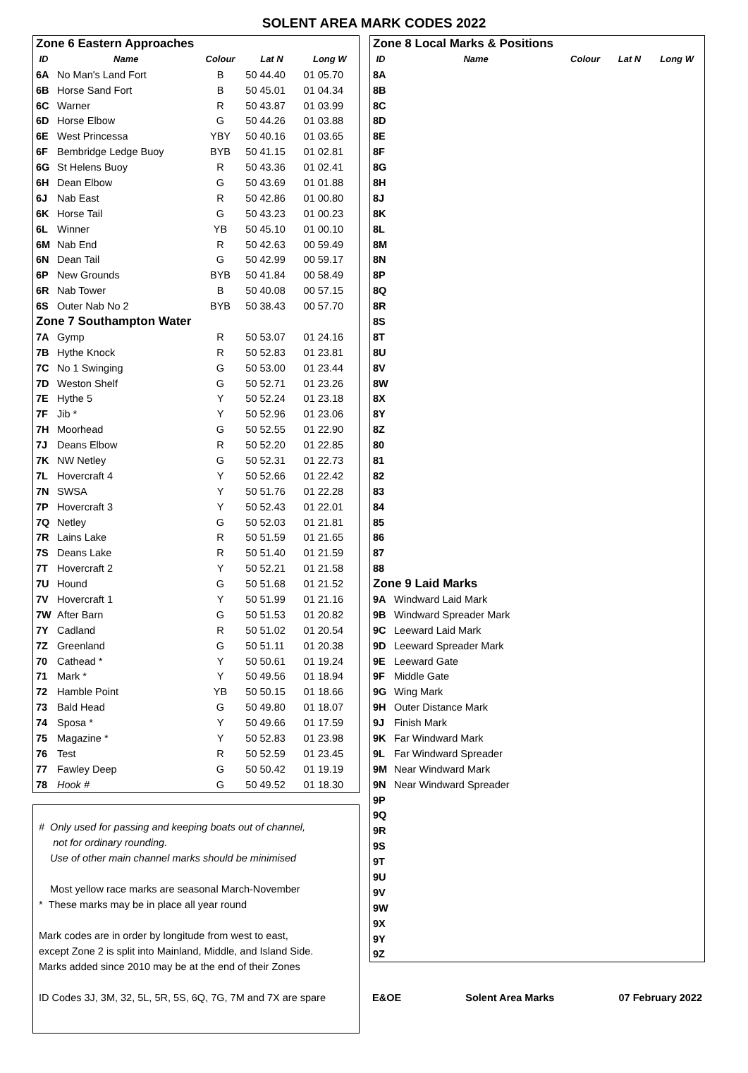SOLENT AREA MARK CODES 2022
| Zone 6 Eastern Approaches | | | | |
| --- | --- | --- | --- | --- |
| ID | Name | Colour | Lat N | Long W |
| 6A | No Man's Land Fort | B | 50 44.40 | 01 05.70 |
| 6B | Horse Sand Fort | B | 50 45.01 | 01 04.34 |
| 6C | Warner | R | 50 43.87 | 01 03.99 |
| 6D | Horse Elbow | G | 50 44.26 | 01 03.88 |
| 6E | West Princessa | YBY | 50 40.16 | 01 03.65 |
| 6F | Bembridge Ledge Buoy | BYB | 50 41.15 | 01 02.81 |
| 6G | St Helens Buoy | R | 50 43.36 | 01 02.41 |
| 6H | Dean Elbow | G | 50 43.69 | 01 01.88 |
| 6J | Nab East | R | 50 42.86 | 01 00.80 |
| 6K | Horse Tail | G | 50 43.23 | 01 00.23 |
| 6L | Winner | YB | 50 45.10 | 01 00.10 |
| 6M | Nab End | R | 50 42.63 | 00 59.49 |
| 6N | Dean Tail | G | 50 42.99 | 00 59.17 |
| 6P | New Grounds | BYB | 50 41.84 | 00 58.49 |
| 6R | Nab Tower | B | 50 40.08 | 00 57.15 |
| 6S | Outer Nab No 2 | BYB | 50 38.43 | 00 57.70 |
| Zone 7 Southampton Water | | | | |
| 7A | Gymp | R | 50 53.07 | 01 24.16 |
| 7B | Hythe Knock | R | 50 52.83 | 01 23.81 |
| 7C | No 1 Swinging | G | 50 53.00 | 01 23.44 |
| 7D | Weston Shelf | G | 50 52.71 | 01 23.26 |
| 7E | Hythe 5 | Y | 50 52.24 | 01 23.18 |
| 7F | Jib * | Y | 50 52.96 | 01 23.06 |
| 7H | Moorhead | G | 50 52.55 | 01 22.90 |
| 7J | Deans Elbow | R | 50 52.20 | 01 22.85 |
| 7K | NW Netley | G | 50 52.31 | 01 22.73 |
| 7L | Hovercraft 4 | Y | 50 52.66 | 01 22.42 |
| 7N | SWSA | Y | 50 51.76 | 01 22.28 |
| 7P | Hovercraft 3 | Y | 50 52.43 | 01 22.01 |
| 7Q | Netley | G | 50 52.03 | 01 21.81 |
| 7R | Lains Lake | R | 50 51.59 | 01 21.65 |
| 7S | Deans Lake | R | 50 51.40 | 01 21.59 |
| 7T | Hovercraft 2 | Y | 50 52.21 | 01 21.58 |
| 7U | Hound | G | 50 51.68 | 01 21.52 |
| 7V | Hovercraft 1 | Y | 50 51.99 | 01 21.16 |
| 7W | After Barn | G | 50 51.53 | 01 20.82 |
| 7Y | Cadland | R | 50 51.02 | 01 20.54 |
| 7Z | Greenland | G | 50 51.11 | 01 20.38 |
| 70 | Cathead * | Y | 50 50.61 | 01 19.24 |
| 71 | Mark * | Y | 50 49.56 | 01 18.94 |
| 72 | Hamble Point | YB | 50 50.15 | 01 18.66 |
| 73 | Bald Head | G | 50 49.80 | 01 18.07 |
| 74 | Sposa * | Y | 50 49.66 | 01 17.59 |
| 75 | Magazine * | Y | 50 52.83 | 01 23.98 |
| 76 | Test | R | 50 52.59 | 01 23.45 |
| 77 | Fawley Deep | G | 50 50.42 | 01 19.19 |
| 78 | Hook # | G | 50 49.52 | 01 18.30 |
# Only used for passing and keeping boats out of channel,
not for ordinary rounding.
Use of other main channel marks should be minimised
Most yellow race marks are seasonal March-November
* These marks may be in place all year round
Mark codes are in order by longitude from west to east,
except Zone 2 is split into Mainland, Middle, and Island Side.
Marks added since 2010 may be at the end of their Zones
ID Codes 3J, 3M, 32, 5L, 5R, 5S, 6Q, 7G, 7M and 7X are spare
| Zone 8 Local Marks & Positions | | | | |
| --- | --- | --- | --- | --- |
| ID | Name | Colour | Lat N | Long W |
| 8A | | | | |
| 8B | | | | |
| 8C | | | | |
| 8D | | | | |
| 8E | | | | |
| 8F | | | | |
| 8G | | | | |
| 8H | | | | |
| 8J | | | | |
| 8K | | | | |
| 8L | | | | |
| 8M | | | | |
| 8N | | | | |
| 8P | | | | |
| 8Q | | | | |
| 8R | | | | |
| 8S | | | | |
| 8T | | | | |
| 8U | | | | |
| 8V | | | | |
| 8W | | | | |
| 8X | | | | |
| 8Y | | | | |
| 8Z | | | | |
| 80 | | | | |
| 81 | | | | |
| 82 | | | | |
| 83 | | | | |
| 84 | | | | |
| 85 | | | | |
| 86 | | | | |
| 87 | | | | |
| 88 | | | | |
| Zone 9 Laid Marks | | | | |
| 9A | Windward Laid Mark | | | |
| 9B | Windward Spreader Mark | | | |
| 9C | Leeward Laid Mark | | | |
| 9D | Leeward Spreader Mark | | | |
| 9E | Leeward Gate | | | |
| 9F | Middle Gate | | | |
| 9G | Wing Mark | | | |
| 9H | Outer Distance Mark | | | |
| 9J | Finish Mark | | | |
| 9K | Far Windward Mark | | | |
| 9L | Far Windward Spreader | | | |
| 9M | Near Windward Mark | | | |
| 9N | Near Windward Spreader | | | |
| 9P | | | | |
| 9Q | | | | |
| 9R | | | | |
| 9S | | | | |
| 9T | | | | |
| 9U | | | | |
| 9V | | | | |
| 9W | | | | |
| 9X | | | | |
| 9Y | | | | |
| 9Z | | | | |
E&OE Solent Area Marks 07 February 2022